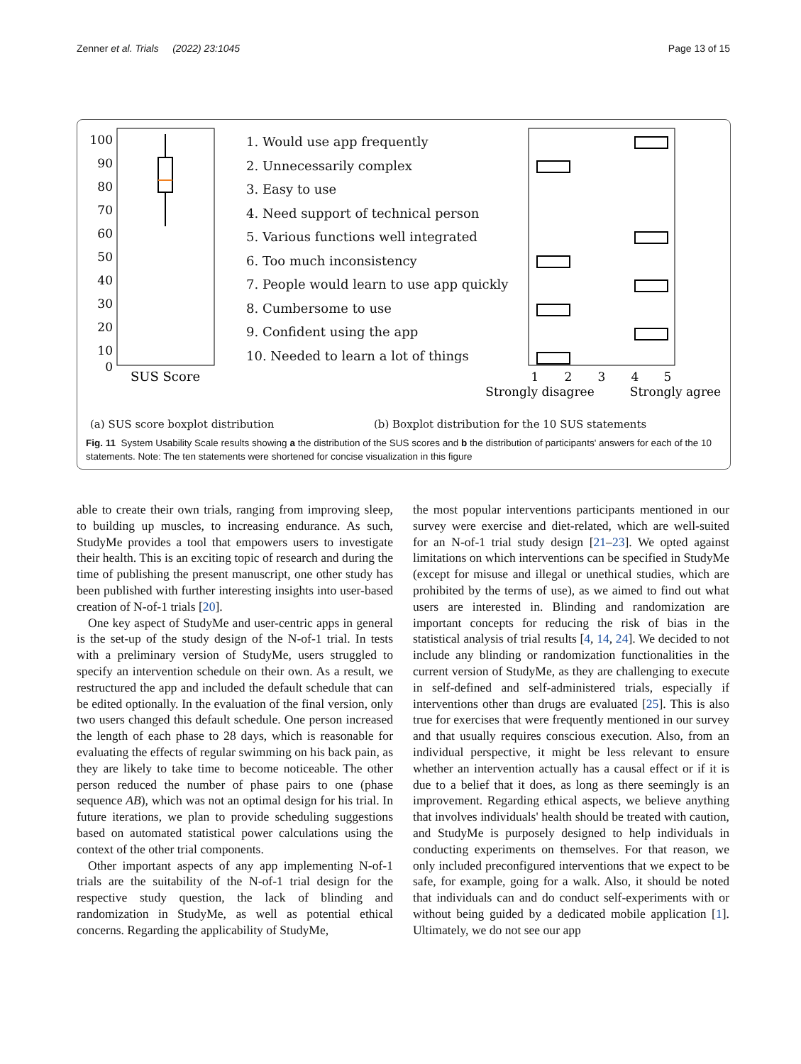Zenner et al. Trials (2022) 23:1045 Page 13 of 15
100
90
80
70
60
50
40
30
20
10
0
SUS Score
1
2
3
4
5
Strongly disagree
Strongly agree
1. Would use app frequently
2. Unnecessarily complex
3. Easy to use
4. Need support of technical person
5. Various functions well integrated
6. Too much inconsistency
7. People would learn to use app quickly
8. Cumbersome to use
9. Confident using the app
10. Needed to learn a lot of things
(a) SUS score boxplot distribution
(b) Boxplot distribution for the 10 SUS statements
Fig. 11 System Usability Scale results showing a the distribution of the SUS scores and b the distribution of participants' answers for each of the 10 statements. Note: The ten statements were shortened for concise visualization in this figure
able to create their own trials, ranging from improving sleep, to building up muscles, to increasing endurance. As such, StudyMe provides a tool that empowers users to investigate their health. This is an exciting topic of research and during the time of publishing the present manuscript, one other study has been published with further interesting insights into user-based creation of N-of-1 trials [20].
One key aspect of StudyMe and user-centric apps in general is the set-up of the study design of the N-of-1 trial. In tests with a preliminary version of StudyMe, users struggled to specify an intervention schedule on their own. As a result, we restructured the app and included the default schedule that can be edited optionally. In the evaluation of the final version, only two users changed this default schedule. One person increased the length of each phase to 28 days, which is reasonable for evaluating the effects of regular swimming on his back pain, as they are likely to take time to become noticeable. The other person reduced the number of phase pairs to one (phase sequence AB), which was not an optimal design for his trial. In future iterations, we plan to provide scheduling suggestions based on automated statistical power calculations using the context of the other trial components.
Other important aspects of any app implementing N-of-1 trials are the suitability of the N-of-1 trial design for the respective study question, the lack of blinding and randomization in StudyMe, as well as potential ethical concerns. Regarding the applicability of StudyMe,
the most popular interventions participants mentioned in our survey were exercise and diet-related, which are well-suited for an N-of-1 trial study design [21–23]. We opted against limitations on which interventions can be specified in StudyMe (except for misuse and illegal or unethical studies, which are prohibited by the terms of use), as we aimed to find out what users are interested in. Blinding and randomization are important concepts for reducing the risk of bias in the statistical analysis of trial results [4, 14, 24]. We decided to not include any blinding or randomization functionalities in the current version of StudyMe, as they are challenging to execute in self-defined and self-administered trials, especially if interventions other than drugs are evaluated [25]. This is also true for exercises that were frequently mentioned in our survey and that usually requires conscious execution. Also, from an individual perspective, it might be less relevant to ensure whether an intervention actually has a causal effect or if it is due to a belief that it does, as long as there seemingly is an improvement. Regarding ethical aspects, we believe anything that involves individuals' health should be treated with caution, and StudyMe is purposely designed to help individuals in conducting experiments on themselves. For that reason, we only included preconfigured interventions that we expect to be safe, for example, going for a walk. Also, it should be noted that individuals can and do conduct self-experiments with or without being guided by a dedicated mobile application [1]. Ultimately, we do not see our app